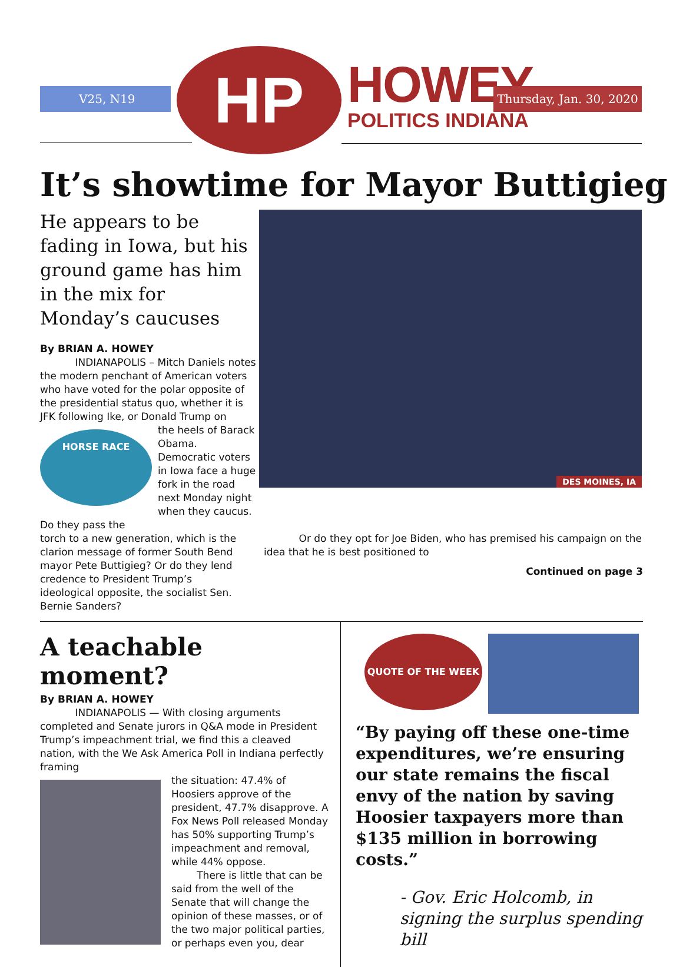V25, N19 HP HOWEY
POLITICS INDIANA
Thursday, Jan. 30, 2020
It’s showtime for Mayor Buttigieg
He appears to be fading in Iowa, but his ground game has him in the mix for Monday’s caucuses
By BRIAN A. HOWEY
INDIANAPOLIS – Mitch Daniels notes the modern penchant of American voters who have voted for the polar opposite of the presidential status quo, whether it is JFK following Ike, or Donald Trump on
HORSE RACE
the heels of Barack Obama. Democratic voters in Iowa face a huge fork in the road next Monday night when they caucus. Do they pass the
DES MOINES, IA
torch to a new generation, which is the clarion message of former South Bend mayor Pete Buttigieg? Or do they lend credence to President Trump’s ideological opposite, the socialist Sen. Bernie Sanders?
Or do they opt for Joe Biden, who has premised his campaign on the idea that he is best positioned to
Continued on page 3
A teachable moment?
By BRIAN A. HOWEY
INDIANAPOLIS — With closing arguments completed and Senate jurors in Q&A mode in President Trump’s impeachment trial, we find this a cleaved nation, with the We Ask America Poll in Indiana perfectly framing
the situation: 47.4% of Hoosiers approve of the president, 47.7% disapprove. A Fox News Poll released Monday has 50% supporting Trump’s impeachment and removal, while 44% oppose.
There is little that can be said from the well of the Senate that will change the opinion of these masses, or of the two major political parties, or perhaps even you, dear
QUOTE OF THE WEEK
“By paying off these one-time expenditures, we’re ensuring our state remains the fiscal envy of the nation by saving Hoosier taxpayers more than $135 million in borrowing costs.”
- Gov. Eric Holcomb, in signing the surplus spending bill